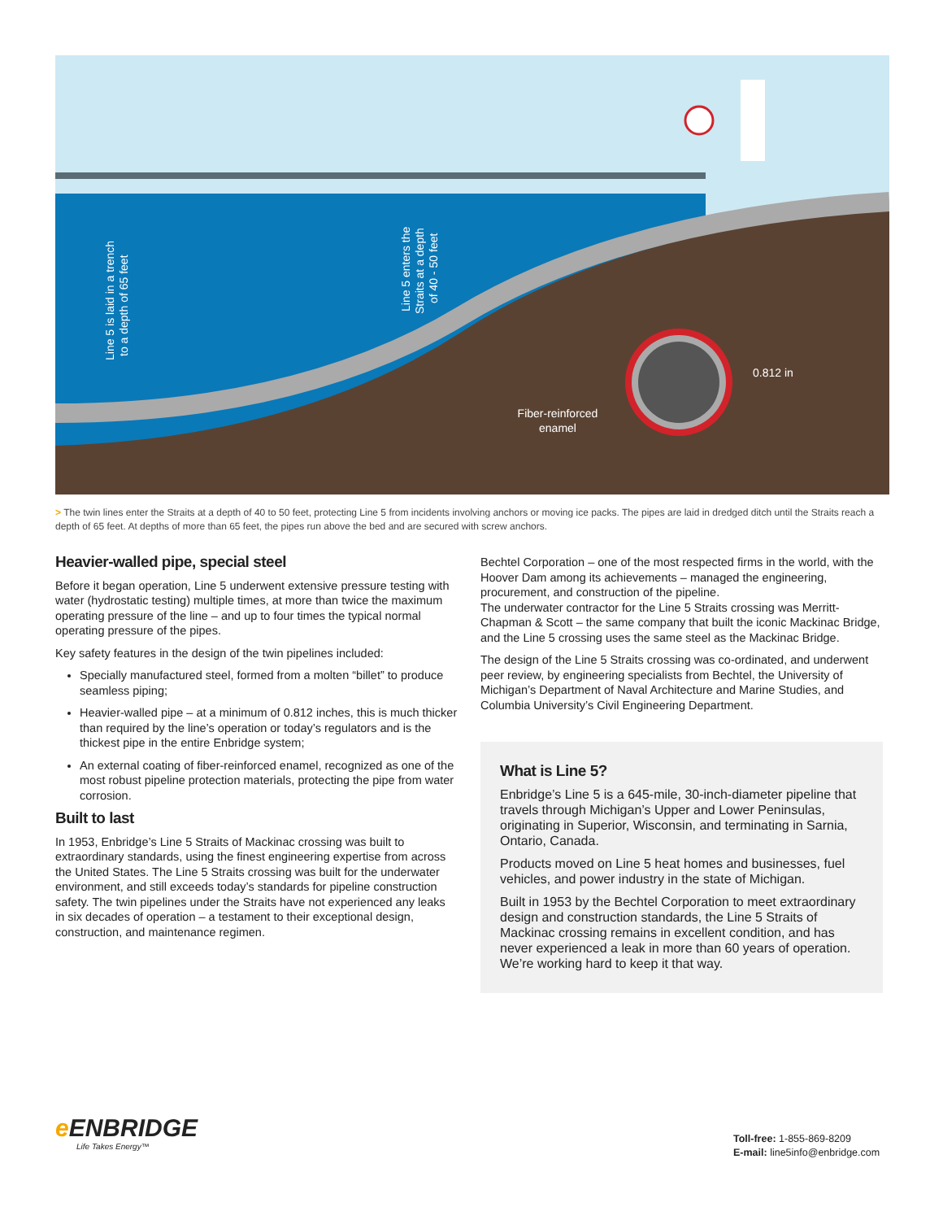0.812 in
Fiber-reinforced
enamel
Line 5 is laid in a trench
to a depth of 65 feet
Line 5 enters the
Straits at a depth
of 40 - 50 feet
> The twin lines enter the Straits at a depth of 40 to 50 feet, protecting Line 5 from incidents involving anchors or moving ice packs. The pipes are laid in dredged ditch until the Straits reach a depth of 65 feet. At depths of more than 65 feet, the pipes run above the bed and are secured with screw anchors.
Heavier-walled pipe, special steel
Before it began operation, Line 5 underwent extensive pressure testing with water (hydrostatic testing) multiple times, at more than twice the maximum operating pressure of the line – and up to four times the typical normal operating pressure of the pipes.
Key safety features in the design of the twin pipelines included:
Specially manufactured steel, formed from a molten “billet” to produce seamless piping;
Heavier-walled pipe – at a minimum of 0.812 inches, this is much thicker than required by the line’s operation or today’s regulators and is the thickest pipe in the entire Enbridge system;
An external coating of fiber-reinforced enamel, recognized as one of the most robust pipeline protection materials, protecting the pipe from water corrosion.
Built to last
In 1953, Enbridge’s Line 5 Straits of Mackinac crossing was built to extraordinary standards, using the finest engineering expertise from across the United States. The Line 5 Straits crossing was built for the underwater environment, and still exceeds today’s standards for pipeline construction safety. The twin pipelines under the Straits have not experienced any leaks in six decades of operation – a testament to their exceptional design, construction, and maintenance regimen.
Bechtel Corporation – one of the most respected firms in the world, with the Hoover Dam among its achievements – managed the engineering, procurement, and construction of the pipeline.
The underwater contractor for the Line 5 Straits crossing was Merritt-Chapman & Scott – the same company that built the iconic Mackinac Bridge, and the Line 5 crossing uses the same steel as the Mackinac Bridge.
The design of the Line 5 Straits crossing was co-ordinated, and underwent peer review, by engineering specialists from Bechtel, the University of Michigan’s Department of Naval Architecture and Marine Studies, and Columbia University’s Civil Engineering Department.
What is Line 5?
Enbridge’s Line 5 is a 645-mile, 30-inch-diameter pipeline that travels through Michigan’s Upper and Lower Peninsulas, originating in Superior, Wisconsin, and terminating in Sarnia, Ontario, Canada.
Products moved on Line 5 heat homes and businesses, fuel vehicles, and power industry in the state of Michigan.
Built in 1953 by the Bechtel Corporation to meet extraordinary design and construction standards, the Line 5 Straits of Mackinac crossing remains in excellent condition, and has never experienced a leak in more than 60 years of operation. We’re working hard to keep it that way.
e ENBRIDGE
Life Takes Energy™
Toll-free: 1-855-869-8209
E-mail: line5info@enbridge.com